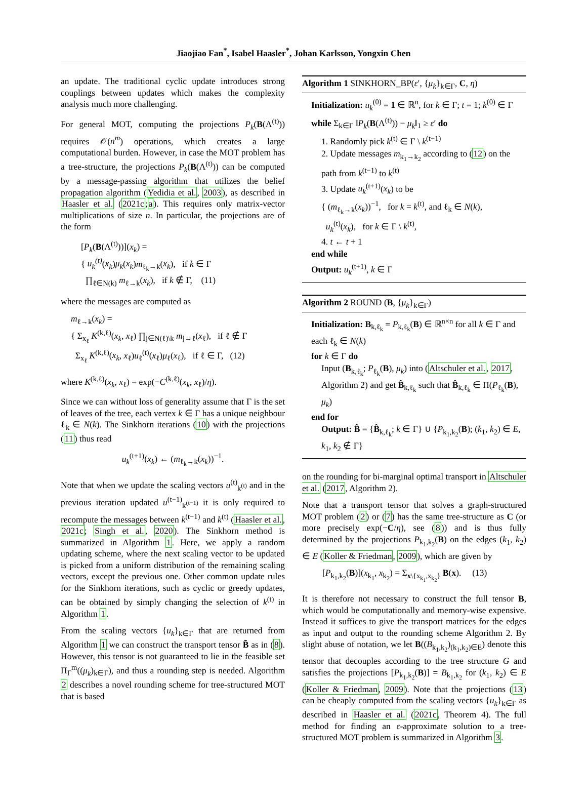Jiaojiao Fan<sup>*</sup>, Isabel Haasler<sup>*</sup>, Johan Karlsson, Yongxin Chen
an update. The traditional cyclic update introduces strong couplings between updates which makes the complexity analysis much more challenging.
For general MOT, computing the projections P<sub>k</sub>(B(Λ<sup>(t)</sup>)) requires 𝒪(n<sup>m</sup>) operations, which creates a large computational burden. However, in case the MOT problem has a tree-structure, the projections P<sub>k</sub>(B(Λ<sup>(t)</sup>)) can be computed by a message-passing algorithm that utilizes the belief propagation algorithm (Yedidia et al., 2003), as described in Haasler et al. (2021c;a). This requires only matrix-vector multiplications of size n. In particular, the projections are of the form
[P<sub>k</sub>(B(Λ<sup>(t)</sup>))](x<sub>k</sub>) =
{ u<sub>k</sub><sup>(t)</sup>(x<sub>k</sub>)μ<sub>k</sub>(x<sub>k</sub>)m<sub>ℓ<sub>k</sub>→k</sub>(x<sub>k</sub>), if k ∈ Γ
∏<sub>ℓ∈N(k)</sub> m<sub>ℓ→k</sub>(x<sub>k</sub>), if k ∉ Γ, (11)
where the messages are computed as
m<sub>ℓ→k</sub>(x<sub>k</sub>) =
{ Σ<sub>x<sub>ℓ</sub></sub> K<sup>(k,ℓ)</sup>(x<sub>k</sub>, x<sub>ℓ</sub>) ∏<sub>j∈N(ℓ)\k</sub> m<sub>j→ℓ</sub>(x<sub>ℓ</sub>), if ℓ ∉ Γ
Σ<sub>x<sub>ℓ</sub></sub> K<sup>(k,ℓ)</sup>(x<sub>k</sub>, x<sub>ℓ</sub>)u<sub>ℓ</sub><sup>(t)</sup>(x<sub>ℓ</sub>)μ<sub>ℓ</sub>(x<sub>ℓ</sub>), if ℓ ∈ Γ, (12)
where K<sup>(k,ℓ)</sup>(x<sub>k</sub>, x<sub>ℓ</sub>) = exp(−C<sup>(k,ℓ)</sup>(x<sub>k</sub>, x<sub>ℓ</sub>)/η).
Since we can without loss of generality assume that Γ is the set of leaves of the tree, each vertex k ∈ Γ has a unique neighbour ℓ<sub>k</sub> ∈ N(k). The Sinkhorn iterations (10) with the projections (11) thus read
u<sub>k</sub><sup>(t+1)</sup>(x<sub>k</sub>) ← (m<sub>ℓ<sub>k</sub>→k</sub>(x<sub>k</sub>))<sup>−1</sup>.
Note that when we update the scaling vectors u<sup>(t)</sup><sub>k<sup>(t)</sup></sub> and in the previous iteration updated u<sup>(t−1)</sup><sub>k<sup>(t−1)</sup></sub> it is only required to recompute the messages between k<sup>(t−1)</sup> and k<sup>(t)</sup> (Haasler et al., 2021c; Singh et al., 2020). The Sinkhorn method is summarized in Algorithm 1. Here, we apply a random updating scheme, where the next scaling vector to be updated is picked from a uniform distribution of the remaining scaling vectors, except the previous one. Other common update rules for the Sinkhorn iterations, such as cyclic or greedy updates, can be obtained by simply changing the selection of k<sup>(t)</sup> in Algorithm 1.
From the scaling vectors {u<sub>k</sub>}<sub>k∈Γ</sub> that are returned from Algorithm 1 we can construct the transport tensor B̃ as in (8). However, this tensor is not guaranteed to lie in the feasible set Π<sub>Γ</sub><sup>m</sup>((μ<sub>k</sub>)<sub>k∈Γ</sub>), and thus a rounding step is needed. Algorithm 2 describes a novel rounding scheme for tree-structured MOT that is based
Algorithm 1 SINKHORN_BP(ε′, {μ<sub>k</sub>}<sub>k∈Γ</sub>, C, η)
Initialization: u<sub>k</sub><sup>(0)</sup> = 1 ∈ ℝ<sup>n</sup>, for k ∈ Γ; t = 1; k<sup>(0)</sup> ∈ Γ
while Σ<sub>k∈Γ</sub> ‖P<sub>k</sub>(B(Λ<sup>(t)</sup>)) − μ<sub>k</sub>‖<sub>1</sub> ≥ ε′ do
1. Randomly pick k<sup>(t)</sup> ∈ Γ \ k<sup>(t−1)</sup>
2. Update messages m<sub>k<sub>1</sub>→k<sub>2</sub></sub> according to (12) on the path from k<sup>(t−1)</sup> to k<sup>(t)</sup>
3. Update u<sub>k</sub><sup>(t+1)</sup>(x<sub>k</sub>) to be
{ (m<sub>ℓ<sub>k</sub>→k</sub>(x<sub>k</sub>))<sup>−1</sup>, for k = k<sup>(t)</sup>, and ℓ<sub>k</sub> ∈ N(k),
u<sub>k</sub><sup>(t)</sup>(x<sub>k</sub>), for k ∈ Γ \ k<sup>(t)</sup>,
4. t ← t + 1
end while
Output: u<sub>k</sub><sup>(t+1)</sup>, k ∈ Γ
Algorithm 2 ROUND (B, {μ<sub>k</sub>}<sub>k∈Γ</sub>)
Initialization: B<sub>k,ℓ<sub>k</sub></sub> = P<sub>k,ℓ<sub>k</sub></sub>(B) ∈ ℝ<sup>n×n</sup> for all k ∈ Γ and each ℓ<sub>k</sub> ∈ N(k)
for k ∈ Γ do
Input (B<sub>k,ℓ<sub>k</sub></sub>; P<sub>ℓ<sub>k</sub></sub>(B), μ<sub>k</sub>) into (Altschuler et al., 2017, Algorithm 2) and get B̂<sub>k,ℓ<sub>k</sub></sub> such that B̂<sub>k,ℓ<sub>k</sub></sub> ∈ Π(P<sub>ℓ<sub>k</sub></sub>(B), μ<sub>k</sub>)
end for
Output: B̂ = {B̂<sub>k,ℓ<sub>k</sub></sub>; k ∈ Γ} ∪ {P<sub>k<sub>1</sub>,k<sub>2</sub></sub>(B); (k<sub>1</sub>, k<sub>2</sub>) ∈ E, k<sub>1</sub>, k<sub>2</sub> ∉ Γ}
on the rounding for bi-marginal optimal transport in Altschuler et al. (2017, Algorithm 2).
Note that a transport tensor that solves a graph-structured MOT problem (2) or (7) has the same tree-structure as C (or more precisely exp(−C/η), see (8)) and is thus fully determined by the projections P<sub>k<sub>1</sub>,k<sub>2</sub></sub>(B) on the edges (k<sub>1</sub>, k<sub>2</sub>) ∈ E (Koller & Friedman, 2009), which are given by
[P<sub>k<sub>1</sub>,k<sub>2</sub></sub>(B)](x<sub>k<sub>1</sub></sub>, x<sub>k<sub>2</sub></sub>) = Σ<sub>x\{x<sub>k<sub>1</sub></sub>,x<sub>k<sub>2</sub></sub>}</sub> B(x). (13)
It is therefore not necessary to construct the full tensor B, which would be computationally and memory-wise expensive. Instead it suffices to give the transport matrices for the edges as input and output to the rounding scheme Algorithm 2. By slight abuse of notation, we let B((B<sub>k<sub>1</sub>,k<sub>2</sub></sub>)<sub>(k<sub>1</sub>,k<sub>2</sub>)∈E</sub>) denote this tensor that decouples according to the tree structure G and satisfies the projections [P<sub>k<sub>1</sub>,k<sub>2</sub></sub>(B)] = B<sub>k<sub>1</sub>,k<sub>2</sub></sub> for (k<sub>1</sub>, k<sub>2</sub>) ∈ E (Koller & Friedman, 2009). Note that the projections (13) can be cheaply computed from the scaling vectors {u<sub>k</sub>}<sub>k∈Γ</sub> as described in Haasler et al. (2021c, Theorem 4). The full method for finding an ε-approximate solution to a tree-structured MOT problem is summarized in Algorithm 3.